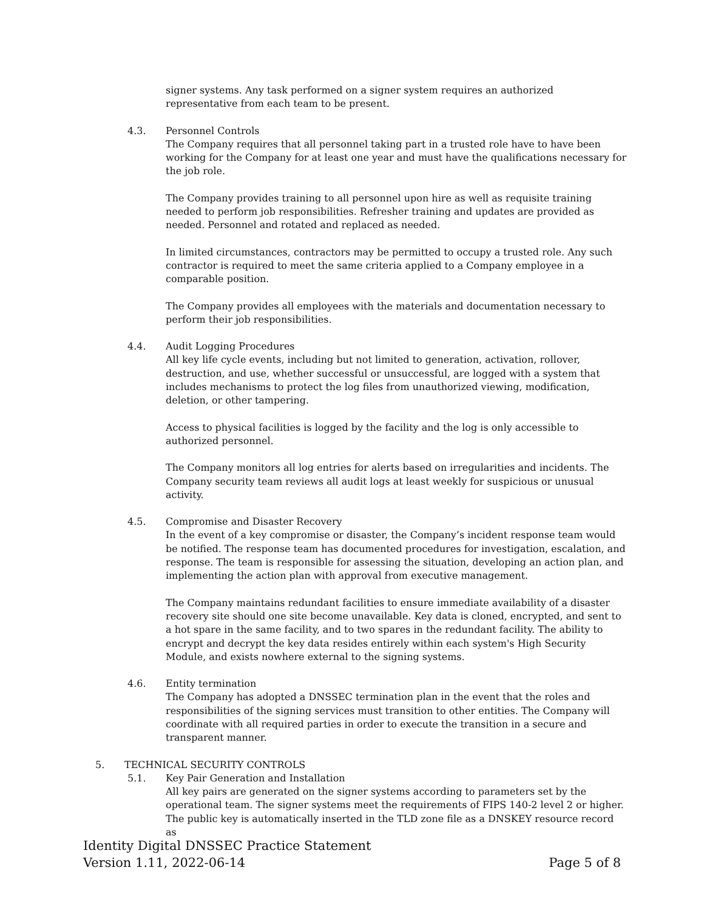signer systems. Any task performed on a signer system requires an authorized representative from each team to be present.
4.3. Personnel Controls
The Company requires that all personnel taking part in a trusted role have to have been working for the Company for at least one year and must have the qualifications necessary for the job role.
The Company provides training to all personnel upon hire as well as requisite training needed to perform job responsibilities. Refresher training and updates are provided as needed. Personnel and rotated and replaced as needed.
In limited circumstances, contractors may be permitted to occupy a trusted role. Any such contractor is required to meet the same criteria applied to a Company employee in a comparable position.
The Company provides all employees with the materials and documentation necessary to perform their job responsibilities.
4.4. Audit Logging Procedures
All key life cycle events, including but not limited to generation, activation, rollover, destruction, and use, whether successful or unsuccessful, are logged with a system that includes mechanisms to protect the log files from unauthorized viewing, modification, deletion, or other tampering.
Access to physical facilities is logged by the facility and the log is only accessible to authorized personnel.
The Company monitors all log entries for alerts based on irregularities and incidents. The Company security team reviews all audit logs at least weekly for suspicious or unusual activity.
4.5. Compromise and Disaster Recovery
In the event of a key compromise or disaster, the Company’s incident response team would be notified. The response team has documented procedures for investigation, escalation, and response. The team is responsible for assessing the situation, developing an action plan, and implementing the action plan with approval from executive management.
The Company maintains redundant facilities to ensure immediate availability of a disaster recovery site should one site become unavailable. Key data is cloned, encrypted, and sent to a hot spare in the same facility, and to two spares in the redundant facility. The ability to encrypt and decrypt the key data resides entirely within each system's High Security Module, and exists nowhere external to the signing systems.
4.6. Entity termination
The Company has adopted a DNSSEC termination plan in the event that the roles and responsibilities of the signing services must transition to other entities. The Company will coordinate with all required parties in order to execute the transition in a secure and transparent manner.
5. TECHNICAL SECURITY CONTROLS
5.1. Key Pair Generation and Installation
All key pairs are generated on the signer systems according to parameters set by the operational team. The signer systems meet the requirements of FIPS 140-2 level 2 or higher. The public key is automatically inserted in the TLD zone file as a DNSKEY resource record as
Identity Digital DNSSEC Practice Statement
Version 1.11, 2022-06-14 Page 5 of 8